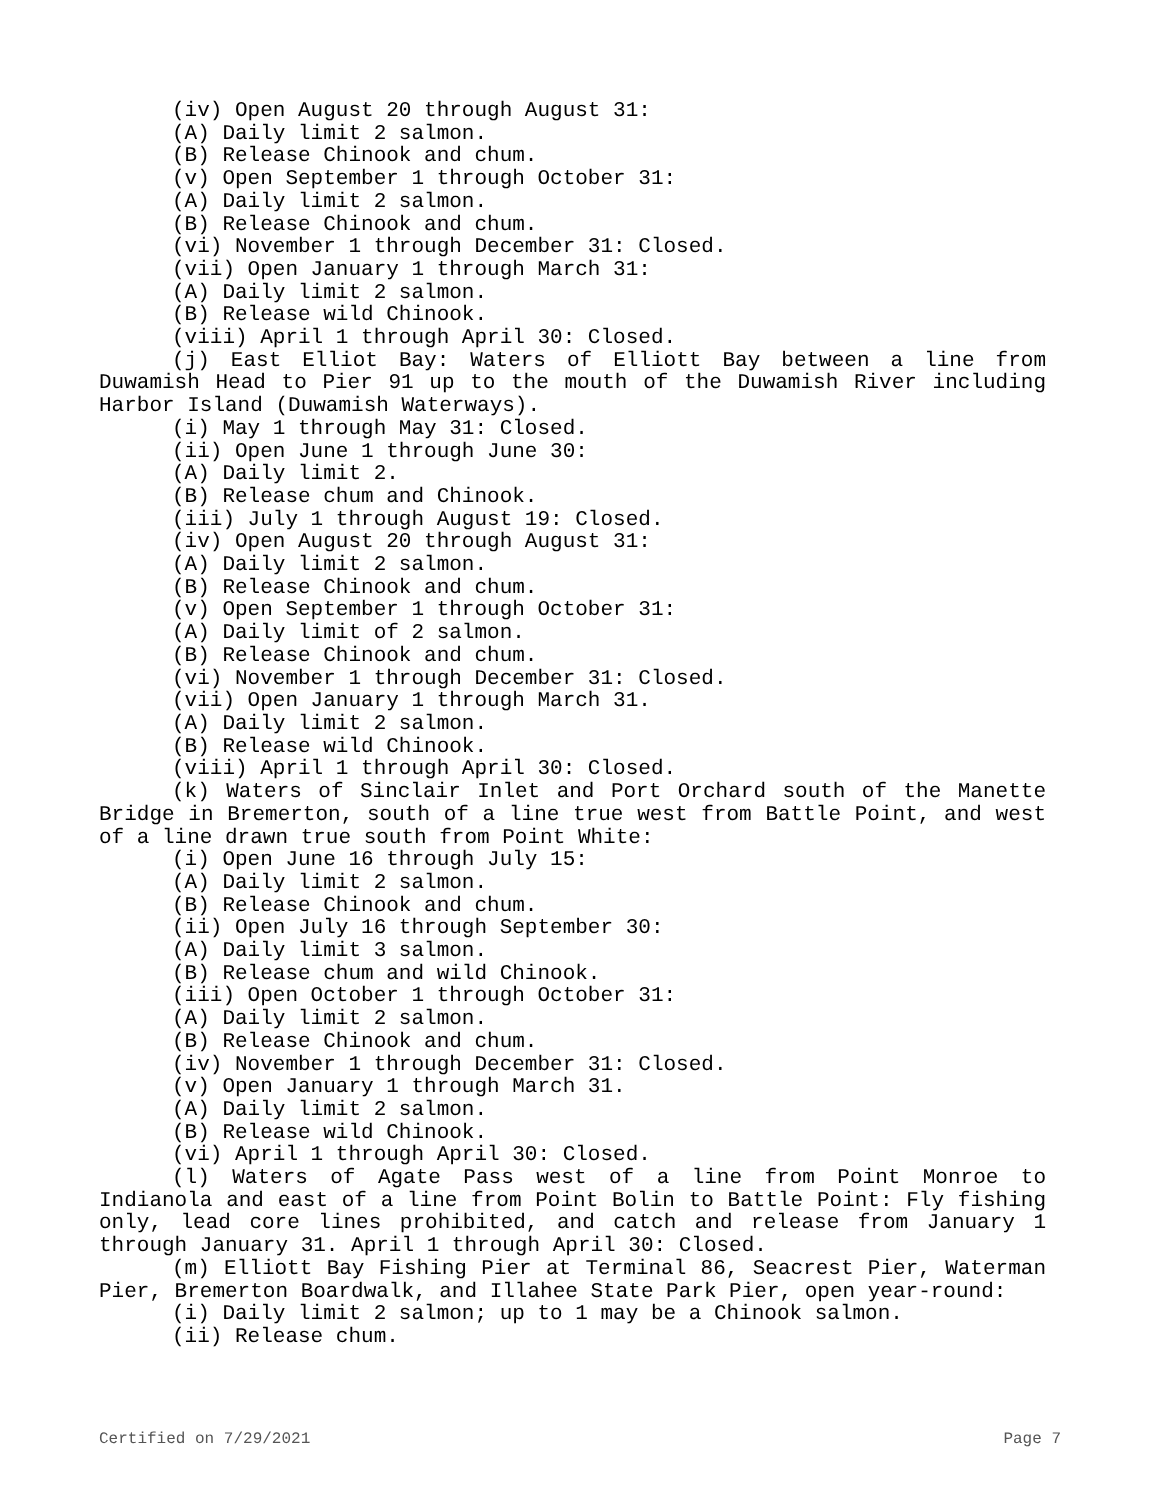(iv) Open August 20 through August 31:
(A) Daily limit 2 salmon.
(B) Release Chinook and chum.
(v) Open September 1 through October 31:
(A) Daily limit 2 salmon.
(B) Release Chinook and chum.
(vi) November 1 through December 31: Closed.
(vii) Open January 1 through March 31:
(A) Daily limit 2 salmon.
(B) Release wild Chinook.
(viii) April 1 through April 30: Closed.
(j) East Elliot Bay: Waters of Elliott Bay between a line from Duwamish Head to Pier 91 up to the mouth of the Duwamish River including Harbor Island (Duwamish Waterways).
(i) May 1 through May 31: Closed.
(ii) Open June 1 through June 30:
(A) Daily limit 2.
(B) Release chum and Chinook.
(iii) July 1 through August 19: Closed.
(iv) Open August 20 through August 31:
(A) Daily limit 2 salmon.
(B) Release Chinook and chum.
(v) Open September 1 through October 31:
(A) Daily limit of 2 salmon.
(B) Release Chinook and chum.
(vi) November 1 through December 31: Closed.
(vii) Open January 1 through March 31.
(A) Daily limit 2 salmon.
(B) Release wild Chinook.
(viii) April 1 through April 30: Closed.
(k) Waters of Sinclair Inlet and Port Orchard south of the Manette Bridge in Bremerton, south of a line true west from Battle Point, and west of a line drawn true south from Point White:
(i) Open June 16 through July 15:
(A) Daily limit 2 salmon.
(B) Release Chinook and chum.
(ii) Open July 16 through September 30:
(A) Daily limit 3 salmon.
(B) Release chum and wild Chinook.
(iii) Open October 1 through October 31:
(A) Daily limit 2 salmon.
(B) Release Chinook and chum.
(iv) November 1 through December 31: Closed.
(v) Open January 1 through March 31.
(A) Daily limit 2 salmon.
(B) Release wild Chinook.
(vi) April 1 through April 30: Closed.
(l) Waters of Agate Pass west of a line from Point Monroe to Indianola and east of a line from Point Bolin to Battle Point: Fly fishing only, lead core lines prohibited, and catch and release from January 1 through January 31. April 1 through April 30: Closed.
(m) Elliott Bay Fishing Pier at Terminal 86, Seacrest Pier, Waterman Pier, Bremerton Boardwalk, and Illahee State Park Pier, open year-round:
(i) Daily limit 2 salmon; up to 1 may be a Chinook salmon.
(ii) Release chum.
Certified on 7/29/2021 Page 7